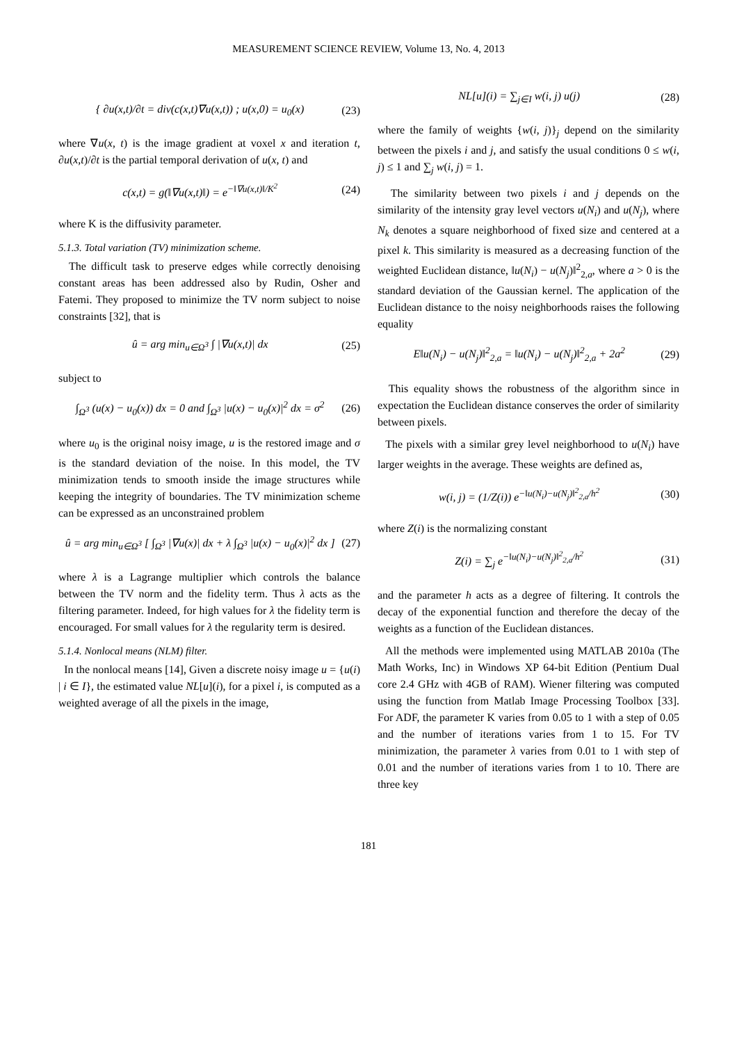MEASUREMENT SCIENCE REVIEW, Volume 13, No. 4, 2013
{ ∂u(x,t)/∂t = div(c(x,t)∇u(x,t)) ; u(x,0) = u<sub>0</sub>(x) (23)
where ∇u(x, t) is the image gradient at voxel x and iteration t, ∂u(x,t)/∂t is the partial temporal derivation of u(x, t) and
c(x,t) = g(‖∇u(x,t)‖) = e<sup>−‖∇u(x,t)‖/K<sup>2</sup></sup> (24)
where K is the diffusivity parameter.
5.1.3. Total variation (TV) minimization scheme.
The difficult task to preserve edges while correctly denoising constant areas has been addressed also by Rudin, Osher and Fatemi. They proposed to minimize the TV norm subject to noise constraints [32], that is
û = arg min<sub>u∈Ω<sup>3</sup></sub> ∫ |∇u(x,t)| dx (25)
subject to
∫<sub>Ω<sup>3</sup></sub> (u(x) − u<sub>0</sub>(x)) dx = 0 and ∫<sub>Ω<sup>3</sup></sub> |u(x) − u<sub>0</sub>(x)|<sup>2</sup> dx = σ<sup>2</sup> (26)
where u<sub>0</sub> is the original noisy image, u is the restored image and σ is the standard deviation of the noise. In this model, the TV minimization tends to smooth inside the image structures while keeping the integrity of boundaries. The TV minimization scheme can be expressed as an unconstrained problem
û = arg min<sub>u∈Ω<sup>3</sup></sub> [ ∫<sub>Ω<sup>3</sup></sub> |∇u(x)| dx + λ ∫<sub>Ω<sup>3</sup></sub> |u(x) − u<sub>0</sub>(x)|<sup>2</sup> dx ] (27)
where λ is a Lagrange multiplier which controls the balance between the TV norm and the fidelity term. Thus λ acts as the filtering parameter. Indeed, for high values for λ the fidelity term is encouraged. For small values for λ the regularity term is desired.
5.1.4. Nonlocal means (NLM) filter.
In the nonlocal means [14], Given a discrete noisy image u = {u(i) | i ∈ I}, the estimated value NL[u](i), for a pixel i, is computed as a weighted average of all the pixels in the image,
NL[u](i) = ∑<sub>j∈I</sub> w(i, j) u(j) (28)
where the family of weights {w(i, j)}<sub>j</sub> depend on the similarity between the pixels i and j, and satisfy the usual conditions 0 ≤ w(i, j) ≤ 1 and ∑<sub>j</sub> w(i, j) = 1.
The similarity between two pixels i and j depends on the similarity of the intensity gray level vectors u(N<sub>i</sub>) and u(N<sub>j</sub>), where N<sub>k</sub> denotes a square neighborhood of fixed size and centered at a pixel k. This similarity is measured as a decreasing function of the weighted Euclidean distance, ‖u(N<sub>i</sub>) − u(N<sub>j</sub>)‖<sup>2</sup><sub>2,a</sub>, where a > 0 is the standard deviation of the Gaussian kernel. The application of the Euclidean distance to the noisy neighborhoods raises the following equality
E‖u(N<sub>i</sub>) − u(N<sub>j</sub>)‖<sup>2</sup><sub>2,a</sub> = ‖u(N<sub>i</sub>) − u(N<sub>j</sub>)‖<sup>2</sup><sub>2,a</sub> + 2a<sup>2</sup> (29)
This equality shows the robustness of the algorithm since in expectation the Euclidean distance conserves the order of similarity between pixels.
The pixels with a similar grey level neighborhood to u(N<sub>i</sub>) have larger weights in the average. These weights are defined as,
w(i, j) = (1/Z(i)) e<sup>−‖u(N<sub>i</sub>)−u(N<sub>j</sub>)‖<sup>2</sup><sub>2,a</sub>/h<sup>2</sup></sup> (30)
where Z(i) is the normalizing constant
Z(i) = ∑<sub>j</sub> e<sup>−‖u(N<sub>i</sub>)−u(N<sub>j</sub>)‖<sup>2</sup><sub>2,a</sub>/h<sup>2</sup></sup> (31)
and the parameter h acts as a degree of filtering. It controls the decay of the exponential function and therefore the decay of the weights as a function of the Euclidean distances.
All the methods were implemented using MATLAB 2010a (The Math Works, Inc) in Windows XP 64-bit Edition (Pentium Dual core 2.4 GHz with 4GB of RAM). Wiener filtering was computed using the function from Matlab Image Processing Toolbox [33]. For ADF, the parameter K varies from 0.05 to 1 with a step of 0.05 and the number of iterations varies from 1 to 15. For TV minimization, the parameter λ varies from 0.01 to 1 with step of 0.01 and the number of iterations varies from 1 to 10. There are three key
181